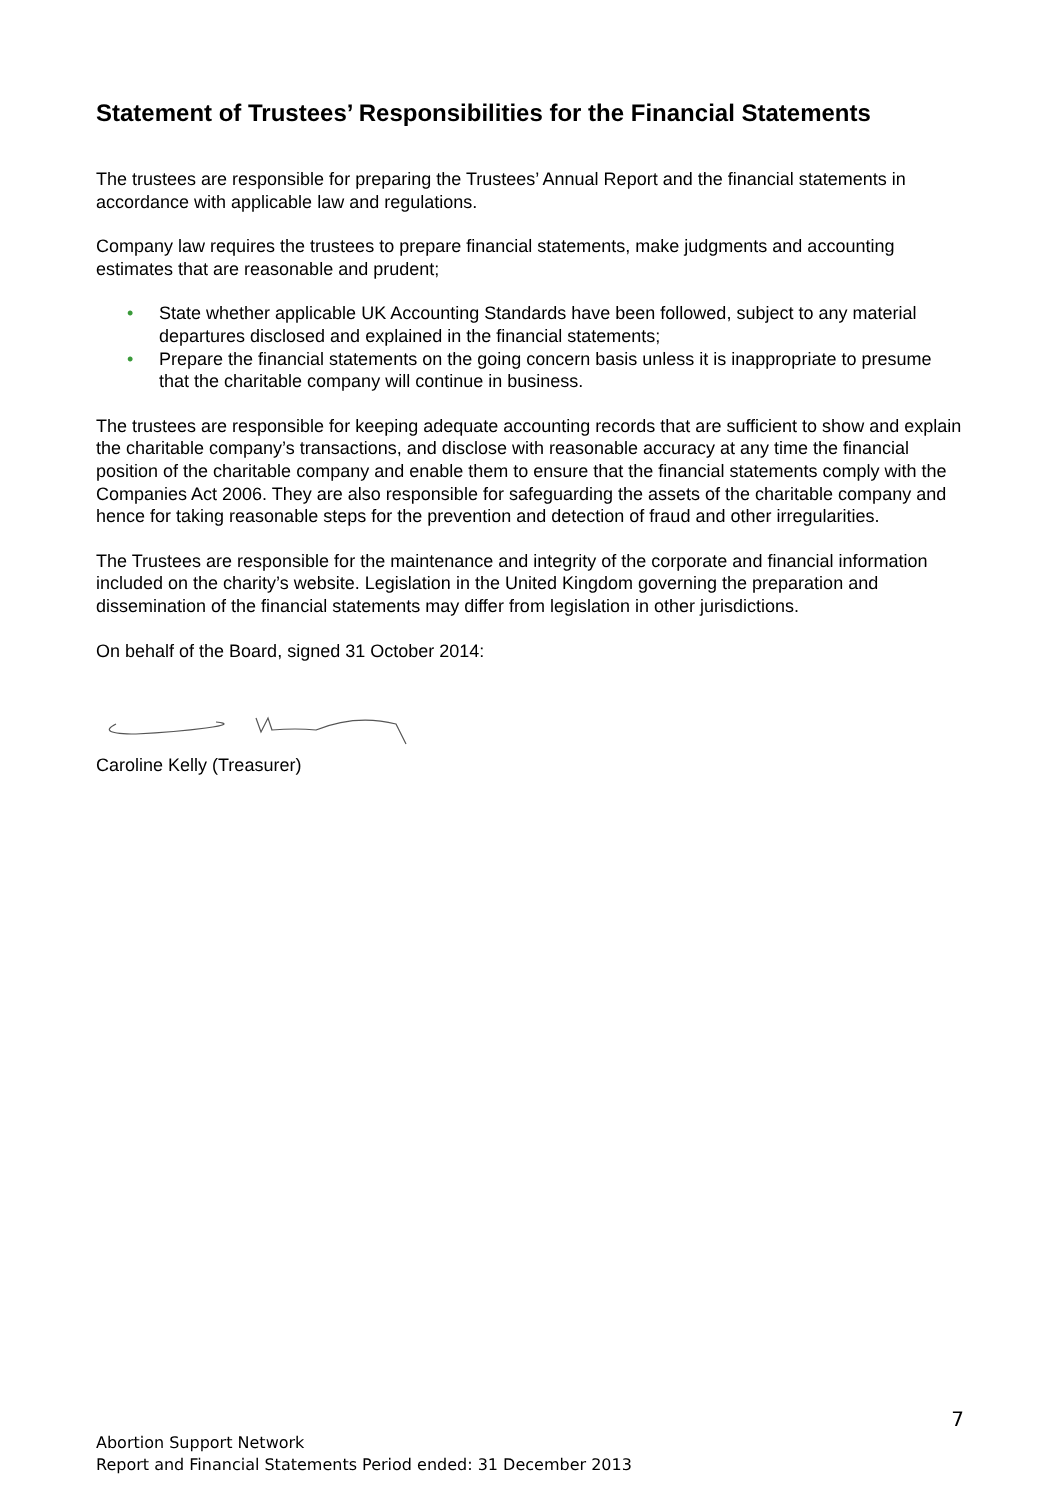Statement of Trustees’ Responsibilities for the Financial Statements
The trustees are responsible for preparing the Trustees’ Annual Report and the financial statements in accordance with applicable law and regulations.
Company law requires the trustees to prepare financial statements, make judgments and accounting estimates that are reasonable and prudent;
• State whether applicable UK Accounting Standards have been followed, subject to any material departures disclosed and explained in the financial statements;
• Prepare the financial statements on the going concern basis unless it is inappropriate to presume that the charitable company will continue in business.
The trustees are responsible for keeping adequate accounting records that are sufficient to show and explain the charitable company’s transactions, and disclose with reasonable accuracy at any time the financial position of the charitable company and enable them to ensure that the financial statements comply with the Companies Act 2006. They are also responsible for safeguarding the assets of the charitable company and hence for taking reasonable steps for the prevention and detection of fraud and other irregularities.
The Trustees are responsible for the maintenance and integrity of the corporate and financial information included on the charity’s website. Legislation in the United Kingdom governing the preparation and dissemination of the financial statements may differ from legislation in other jurisdictions.
On behalf of the Board, signed 31 October 2014:
Caroline Kelly (Treasurer)
7
Abortion Support Network
Report and Financial Statements Period ended: 31 December 2013